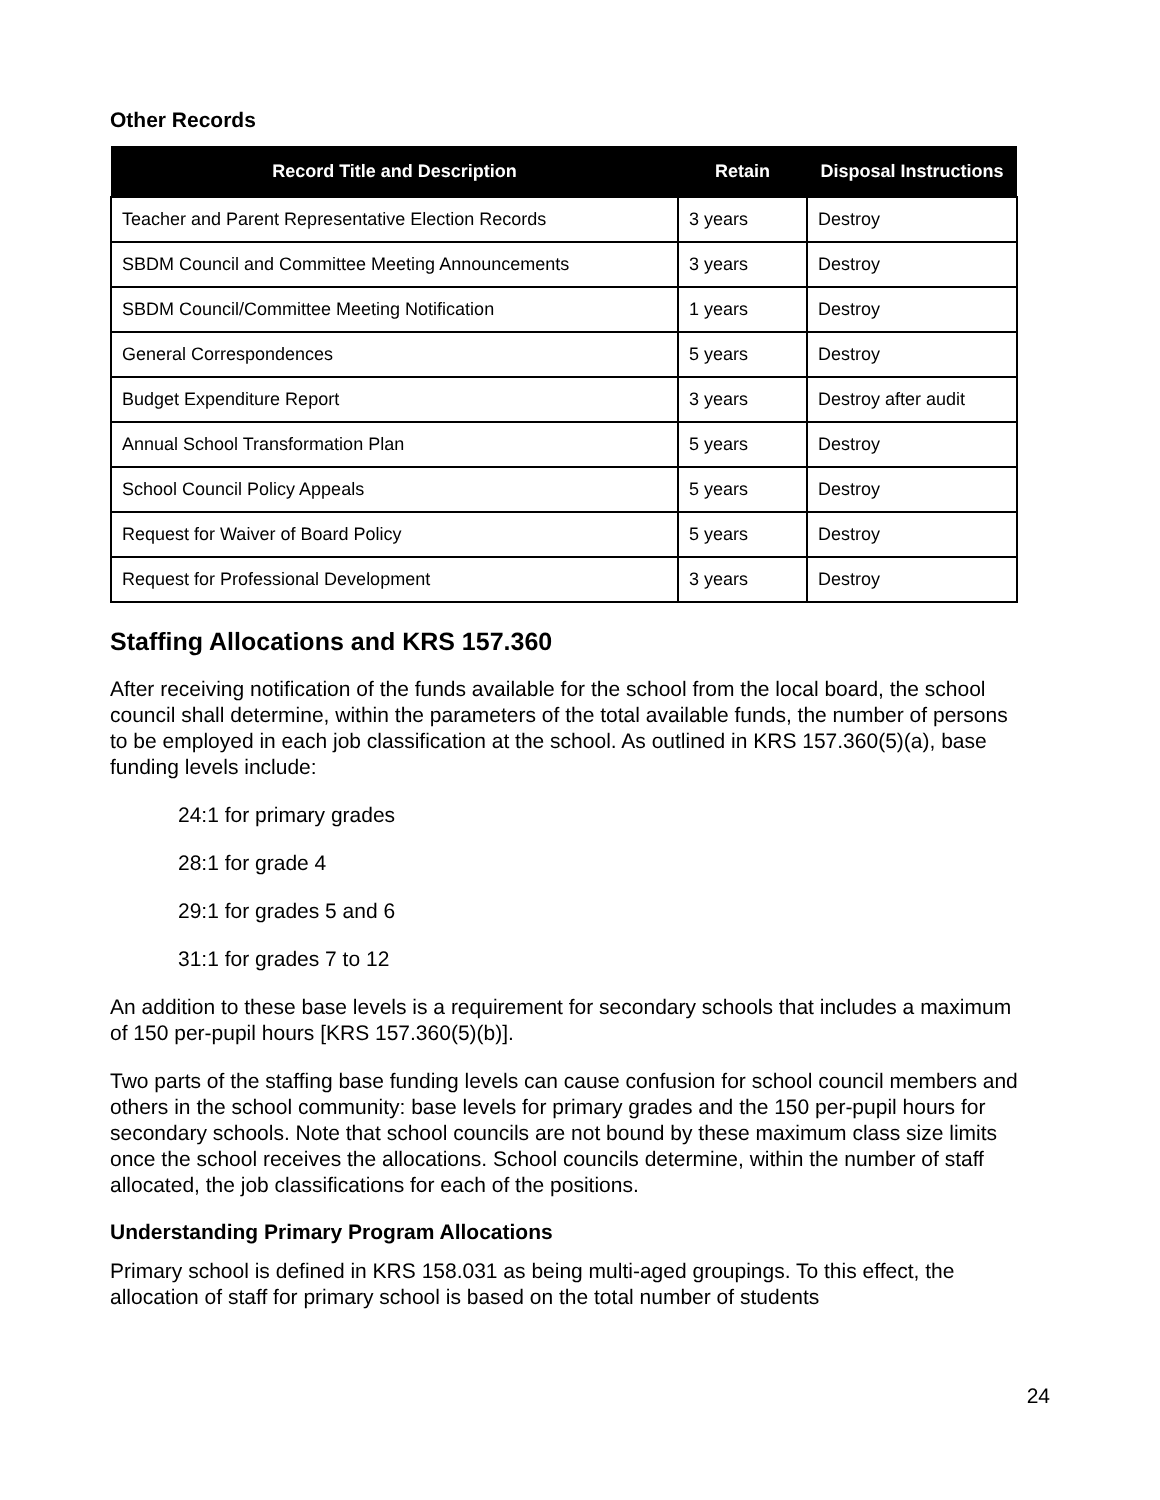Other Records
| Record Title and Description | Retain | Disposal Instructions |
| --- | --- | --- |
| Teacher and Parent Representative Election Records | 3 years | Destroy |
| SBDM Council and Committee Meeting Announcements | 3 years | Destroy |
| SBDM Council/Committee Meeting Notification | 1 years | Destroy |
| General Correspondences | 5 years | Destroy |
| Budget Expenditure Report | 3 years | Destroy after audit |
| Annual School Transformation Plan | 5 years | Destroy |
| School Council Policy Appeals | 5 years | Destroy |
| Request for Waiver of Board Policy | 5 years | Destroy |
| Request for Professional Development | 3 years | Destroy |
Staffing Allocations and KRS 157.360
After receiving notification of the funds available for the school from the local board, the school council shall determine, within the parameters of the total available funds, the number of persons to be employed in each job classification at the school. As outlined in KRS 157.360(5)(a), base funding levels include:
24:1 for primary grades
28:1 for grade 4
29:1 for grades 5 and 6
31:1 for grades 7 to 12
An addition to these base levels is a requirement for secondary schools that includes a maximum of 150 per-pupil hours [KRS 157.360(5)(b)].
Two parts of the staffing base funding levels can cause confusion for school council members and others in the school community: base levels for primary grades and the 150 per-pupil hours for secondary schools. Note that school councils are not bound by these maximum class size limits once the school receives the allocations. School councils determine, within the number of staff allocated, the job classifications for each of the positions.
Understanding Primary Program Allocations
Primary school is defined in KRS 158.031 as being multi-aged groupings. To this effect, the allocation of staff for primary school is based on the total number of students
24